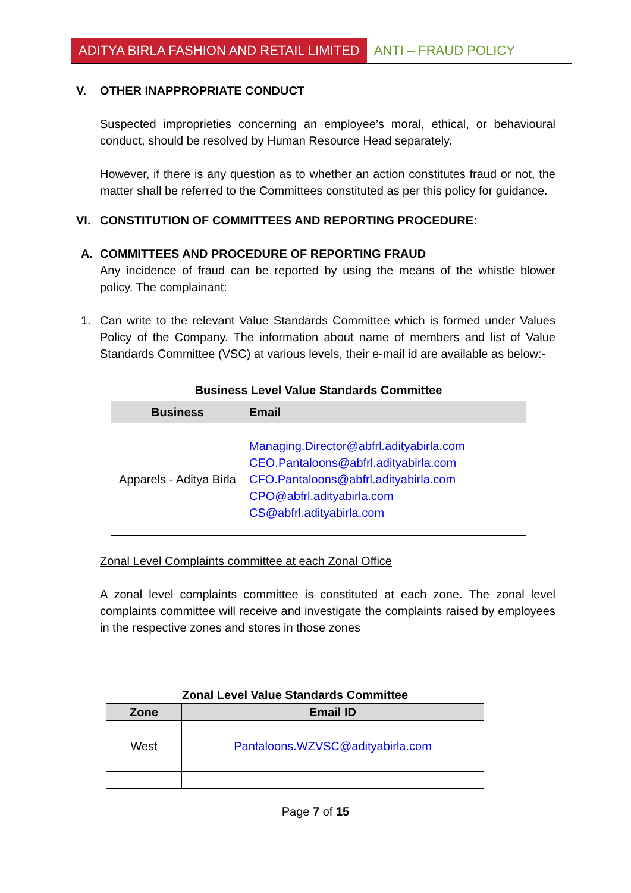ADITYA BIRLA FASHION AND RETAIL LIMITED
ANTI – FRAUD POLICY
V. OTHER INAPPROPRIATE CONDUCT
Suspected improprieties concerning an employee’s moral, ethical, or behavioural conduct, should be resolved by Human Resource Head separately.
However, if there is any question as to whether an action constitutes fraud or not, the matter shall be referred to the Committees constituted as per this policy for guidance.
VI. CONSTITUTION OF COMMITTEES AND REPORTING PROCEDURE:
A. COMMITTEES AND PROCEDURE OF REPORTING FRAUD
Any incidence of fraud can be reported by using the means of the whistle blower policy. The complainant:
1. Can write to the relevant Value Standards Committee which is formed under Values Policy of the Company. The information about name of members and list of Value Standards Committee (VSC) at various levels, their e-mail id are available as below:-
| Business Level Value Standards Committee | |
| --- | --- |
| Business | Email |
| Apparels - Aditya Birla | Managing.Director@abfrl.adityabirla.com CEO.Pantaloons@abfrl.adityabirla.com CFO.Pantaloons@abfrl.adityabirla.com CPO@abfrl.adityabirla.com CS@abfrl.adityabirla.com |
Zonal Level Complaints committee at each Zonal Office
A zonal level complaints committee is constituted at each zone. The zonal level complaints committee will receive and investigate the complaints raised by employees in the respective zones and stores in those zones
| Zonal Level Value Standards Committee | |
| --- | --- |
| Zone | Email ID |
| West | Pantaloons.WZVSC@adityabirla.com |
Page 7 of 15